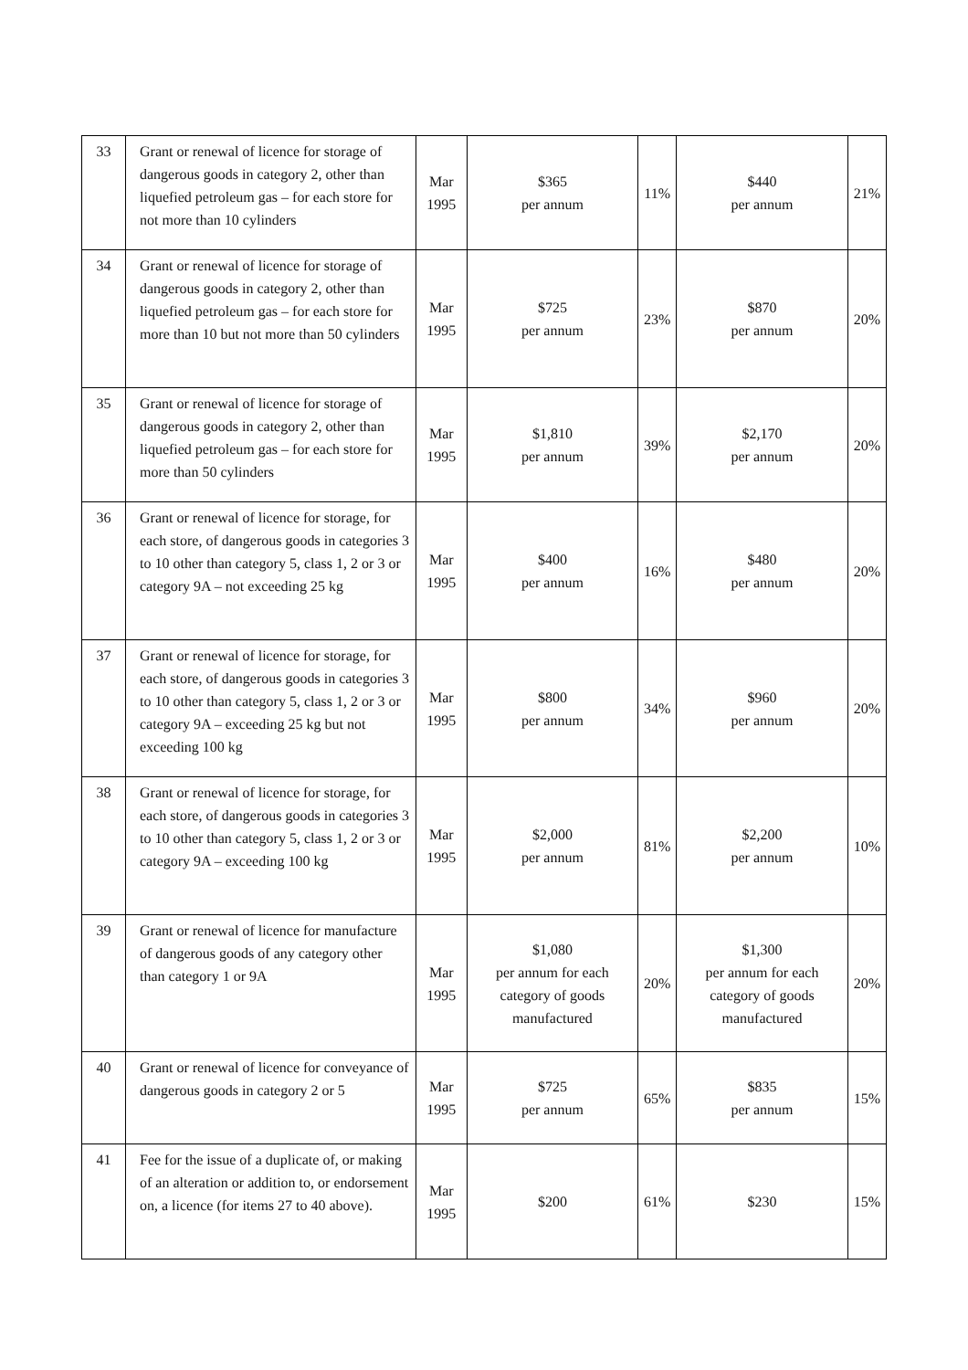| 33 | Grant or renewal of licence for storage of dangerous goods in category 2, other than liquefied petroleum gas – for each store for not more than 10 cylinders | Mar 1995 | $365 per annum | 11% | $440 per annum | 21% |
| 34 | Grant or renewal of licence for storage of dangerous goods in category 2, other than liquefied petroleum gas – for each store for more than 10 but not more than 50 cylinders | Mar 1995 | $725 per annum | 23% | $870 per annum | 20% |
| 35 | Grant or renewal of licence for storage of dangerous goods in category 2, other than liquefied petroleum gas – for each store for more than 50 cylinders | Mar 1995 | $1,810 per annum | 39% | $2,170 per annum | 20% |
| 36 | Grant or renewal of licence for storage, for each store, of dangerous goods in categories 3 to 10 other than category 5, class 1, 2 or 3 or category 9A – not exceeding 25 kg | Mar 1995 | $400 per annum | 16% | $480 per annum | 20% |
| 37 | Grant or renewal of licence for storage, for each store, of dangerous goods in categories 3 to 10 other than category 5, class 1, 2 or 3 or category 9A – exceeding 25 kg but not exceeding 100 kg | Mar 1995 | $800 per annum | 34% | $960 per annum | 20% |
| 38 | Grant or renewal of licence for storage, for each store, of dangerous goods in categories 3 to 10 other than category 5, class 1, 2 or 3 or category 9A – exceeding 100 kg | Mar 1995 | $2,000 per annum | 81% | $2,200 per annum | 10% |
| 39 | Grant or renewal of licence for manufacture of dangerous goods of any category other than category 1 or 9A | Mar 1995 | $1,080 per annum for each category of goods manufactured | 20% | $1,300 per annum for each category of goods manufactured | 20% |
| 40 | Grant or renewal of licence for conveyance of dangerous goods in category 2 or 5 | Mar 1995 | $725 per annum | 65% | $835 per annum | 15% |
| 41 | Fee for the issue of a duplicate of, or making of an alteration or addition to, or endorsement on, a licence (for items 27 to 40 above). | Mar 1995 | $200 | 61% | $230 | 15% |